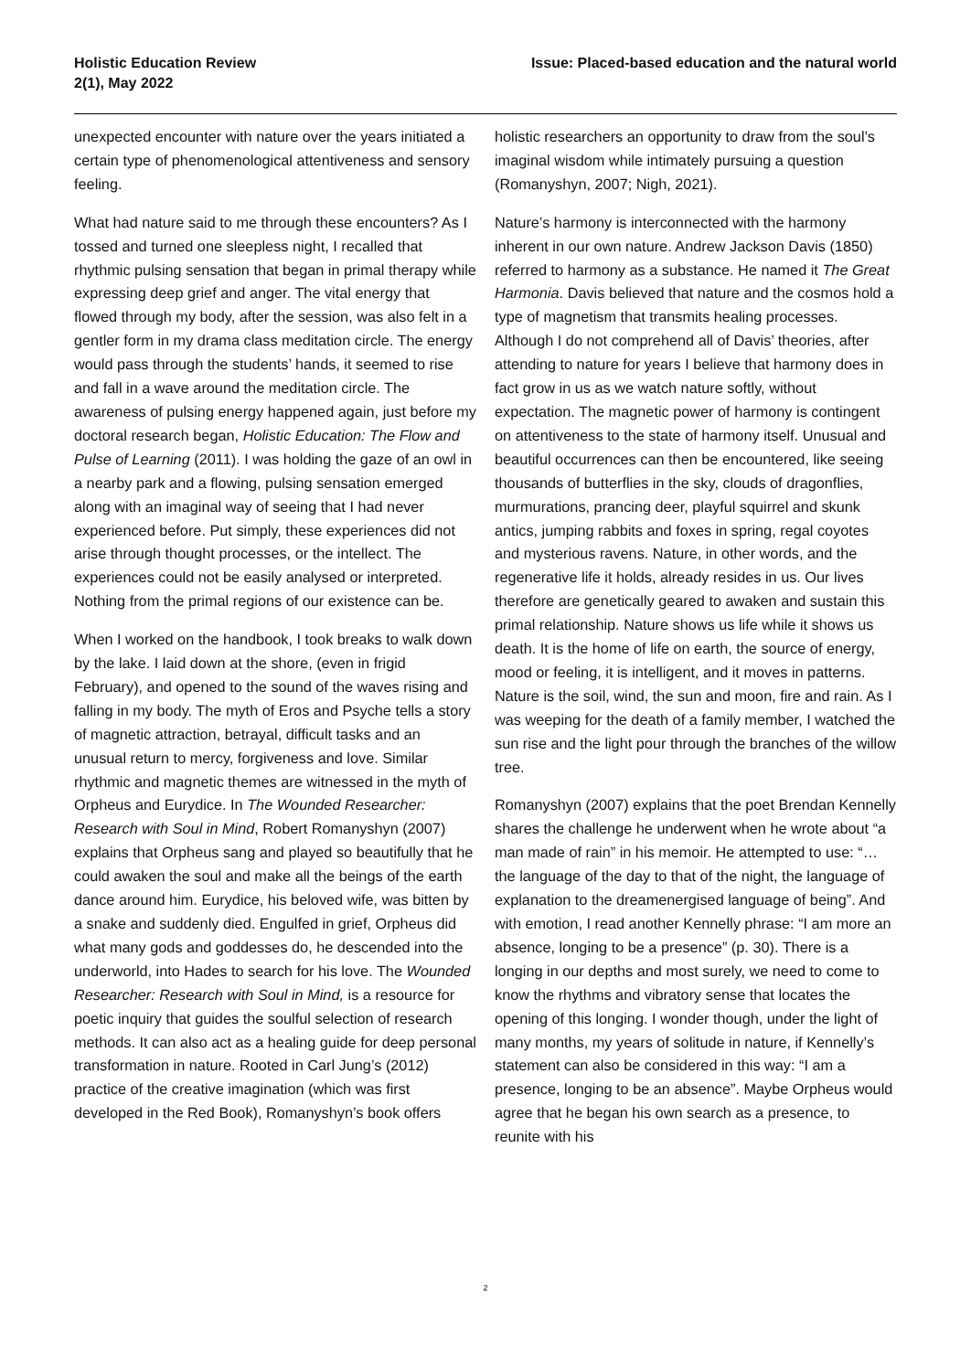Holistic Education Review
2(1), May 2022
Issue: Placed-based education and the natural world
unexpected encounter with nature over the years initiated a certain type of phenomenological attentiveness and sensory feeling.
What had nature said to me through these encounters? As I tossed and turned one sleepless night, I recalled that rhythmic pulsing sensation that began in primal therapy while expressing deep grief and anger. The vital energy that flowed through my body, after the session, was also felt in a gentler form in my drama class meditation circle. The energy would pass through the students’ hands, it seemed to rise and fall in a wave around the meditation circle. The awareness of pulsing energy happened again, just before my doctoral research began, Holistic Education: The Flow and Pulse of Learning (2011). I was holding the gaze of an owl in a nearby park and a flowing, pulsing sensation emerged along with an imaginal way of seeing that I had never experienced before. Put simply, these experiences did not arise through thought processes, or the intellect. The experiences could not be easily analysed or interpreted. Nothing from the primal regions of our existence can be.
When I worked on the handbook, I took breaks to walk down by the lake. I laid down at the shore, (even in frigid February), and opened to the sound of the waves rising and falling in my body. The myth of Eros and Psyche tells a story of magnetic attraction, betrayal, difficult tasks and an unusual return to mercy, forgiveness and love. Similar rhythmic and magnetic themes are witnessed in the myth of Orpheus and Eurydice. In The Wounded Researcher: Research with Soul in Mind, Robert Romanyshyn (2007) explains that Orpheus sang and played so beautifully that he could awaken the soul and make all the beings of the earth dance around him. Eurydice, his beloved wife, was bitten by a snake and suddenly died. Engulfed in grief, Orpheus did what many gods and goddesses do, he descended into the underworld, into Hades to search for his love. The Wounded Researcher: Research with Soul in Mind, is a resource for poetic inquiry that guides the soulful selection of research methods. It can also act as a healing guide for deep personal transformation in nature. Rooted in Carl Jung’s (2012) practice of the creative imagination (which was first developed in the Red Book), Romanyshyn’s book offers
holistic researchers an opportunity to draw from the soul’s imaginal wisdom while intimately pursuing a question (Romanyshyn, 2007; Nigh, 2021).
Nature’s harmony is interconnected with the harmony inherent in our own nature. Andrew Jackson Davis (1850) referred to harmony as a substance. He named it The Great Harmonia. Davis believed that nature and the cosmos hold a type of magnetism that transmits healing processes. Although I do not comprehend all of Davis’ theories, after attending to nature for years I believe that harmony does in fact grow in us as we watch nature softly, without expectation. The magnetic power of harmony is contingent on attentiveness to the state of harmony itself. Unusual and beautiful occurrences can then be encountered, like seeing thousands of butterflies in the sky, clouds of dragonflies, murmurations, prancing deer, playful squirrel and skunk antics, jumping rabbits and foxes in spring, regal coyotes and mysterious ravens. Nature, in other words, and the regenerative life it holds, already resides in us. Our lives therefore are genetically geared to awaken and sustain this primal relationship. Nature shows us life while it shows us death. It is the home of life on earth, the source of energy, mood or feeling, it is intelligent, and it moves in patterns. Nature is the soil, wind, the sun and moon, fire and rain. As I was weeping for the death of a family member, I watched the sun rise and the light pour through the branches of the willow tree.
Romanyshyn (2007) explains that the poet Brendan Kennelly shares the challenge he underwent when he wrote about “a man made of rain” in his memoir. He attempted to use: “…the language of the day to that of the night, the language of explanation to the dreamenergised language of being”. And with emotion, I read another Kennelly phrase: “I am more an absence, longing to be a presence” (p. 30). There is a longing in our depths and most surely, we need to come to know the rhythms and vibratory sense that locates the opening of this longing. I wonder though, under the light of many months, my years of solitude in nature, if Kennelly’s statement can also be considered in this way: “I am a presence, longing to be an absence”. Maybe Orpheus would agree that he began his own search as a presence, to reunite with his
2